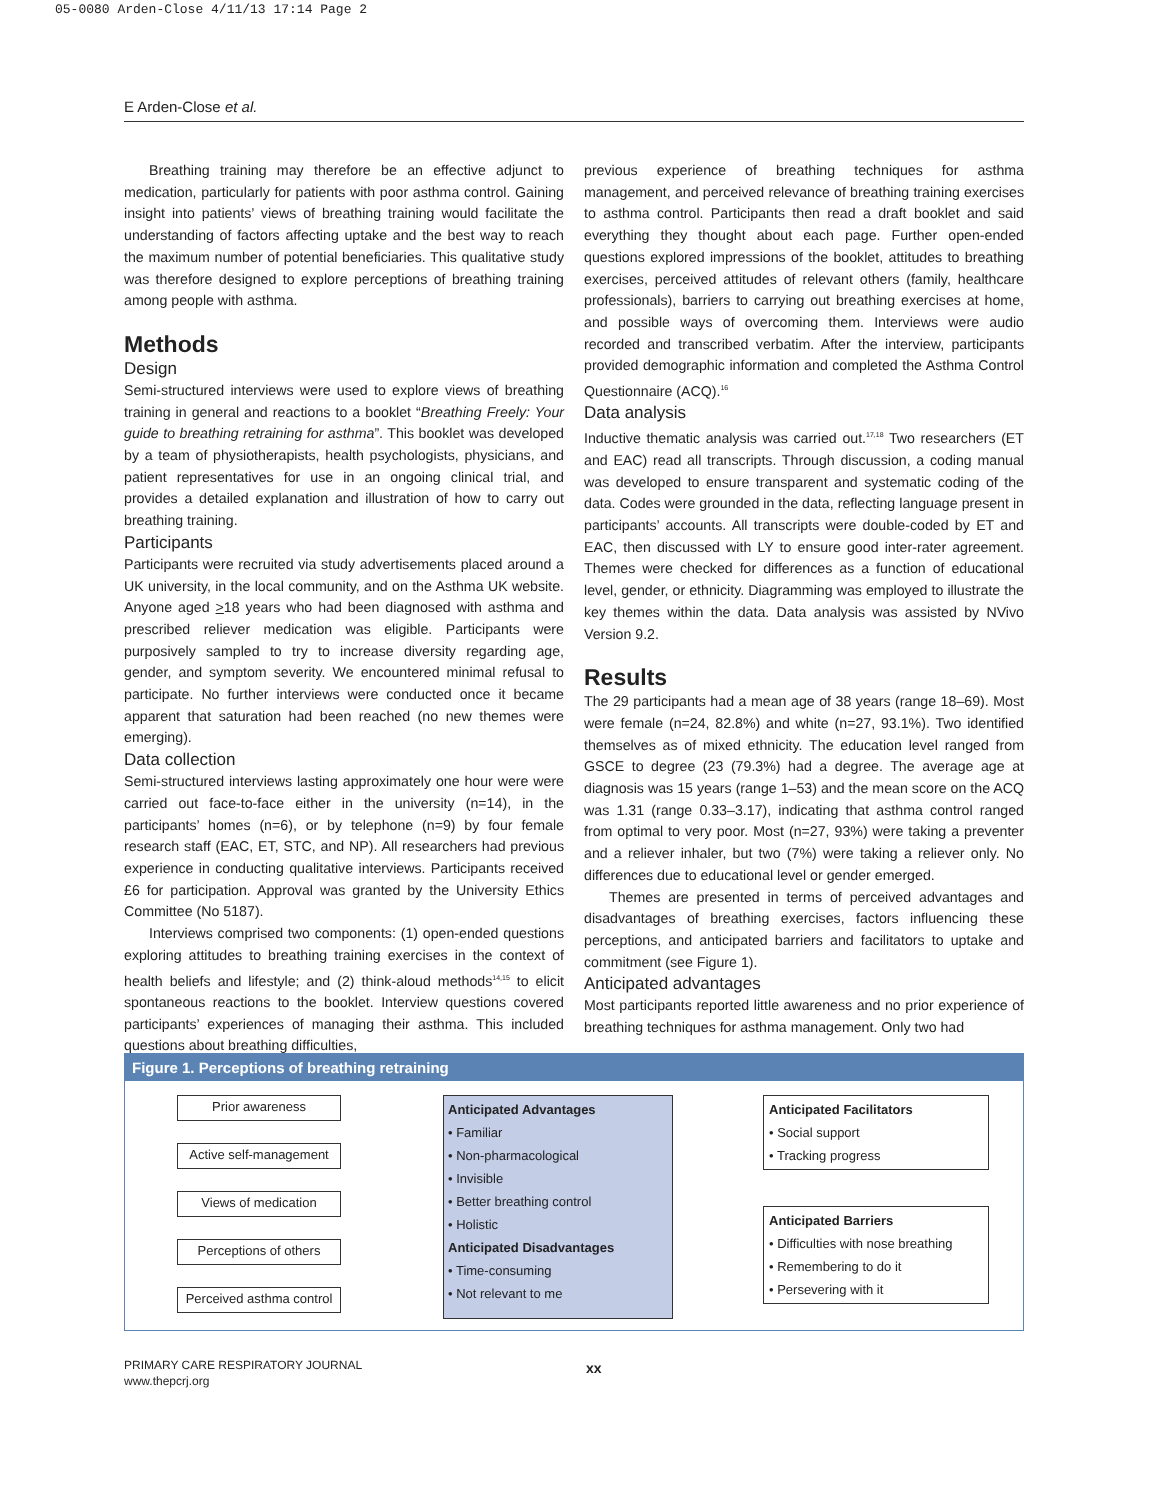05-0080 Arden-Close 4/11/13 17:14 Page 2
E Arden-Close et al.
Breathing training may therefore be an effective adjunct to medication, particularly for patients with poor asthma control. Gaining insight into patients’ views of breathing training would facilitate the understanding of factors affecting uptake and the best way to reach the maximum number of potential beneficiaries. This qualitative study was therefore designed to explore perceptions of breathing training among people with asthma.
Methods
Design
Semi-structured interviews were used to explore views of breathing training in general and reactions to a booklet “Breathing Freely: Your guide to breathing retraining for asthma”. This booklet was developed by a team of physiotherapists, health psychologists, physicians, and patient representatives for use in an ongoing clinical trial, and provides a detailed explanation and illustration of how to carry out breathing training.
Participants
Participants were recruited via study advertisements placed around a UK university, in the local community, and on the Asthma UK website. Anyone aged >18 years who had been diagnosed with asthma and prescribed reliever medication was eligible. Participants were purposively sampled to try to increase diversity regarding age, gender, and symptom severity. We encountered minimal refusal to participate. No further interviews were conducted once it became apparent that saturation had been reached (no new themes were emerging).
Data collection
Semi-structured interviews lasting approximately one hour were were carried out face-to-face either in the university (n=14), in the participants’ homes (n=6), or by telephone (n=9) by four female research staff (EAC, ET, STC, and NP). All researchers had previous experience in conducting qualitative interviews. Participants received £6 for participation. Approval was granted by the University Ethics Committee (No 5187).
Interviews comprised two components: (1) open-ended questions exploring attitudes to breathing training exercises in the context of health beliefs and lifestyle; and (2) think-aloud methods<sup>14,15</sup> to elicit spontaneous reactions to the booklet. Interview questions covered participants’ experiences of managing their asthma. This included questions about breathing difficulties,
previous experience of breathing techniques for asthma management, and perceived relevance of breathing training exercises to asthma control. Participants then read a draft booklet and said everything they thought about each page. Further open-ended questions explored impressions of the booklet, attitudes to breathing exercises, perceived attitudes of relevant others (family, healthcare professionals), barriers to carrying out breathing exercises at home, and possible ways of overcoming them. Interviews were audio recorded and transcribed verbatim. After the interview, participants provided demographic information and completed the Asthma Control Questionnaire (ACQ).<sup>16</sup>
Data analysis
Inductive thematic analysis was carried out.<sup>17,18</sup> Two researchers (ET and EAC) read all transcripts. Through discussion, a coding manual was developed to ensure transparent and systematic coding of the data. Codes were grounded in the data, reflecting language present in participants’ accounts. All transcripts were double-coded by ET and EAC, then discussed with LY to ensure good inter-rater agreement. Themes were checked for differences as a function of educational level, gender, or ethnicity. Diagramming was employed to illustrate the key themes within the data. Data analysis was assisted by NVivo Version 9.2.
Results
The 29 participants had a mean age of 38 years (range 18–69). Most were female (n=24, 82.8%) and white (n=27, 93.1%). Two identified themselves as of mixed ethnicity. The education level ranged from GSCE to degree (23 (79.3%) had a degree. The average age at diagnosis was 15 years (range 1–53) and the mean score on the ACQ was 1.31 (range 0.33–3.17), indicating that asthma control ranged from optimal to very poor. Most (n=27, 93%) were taking a preventer and a reliever inhaler, but two (7%) were taking a reliever only. No differences due to educational level or gender emerged.
Themes are presented in terms of perceived advantages and disadvantages of breathing exercises, factors influencing these perceptions, and anticipated barriers and facilitators to uptake and commitment (see Figure 1).
Anticipated advantages
Most participants reported little awareness and no prior experience of breathing techniques for asthma management. Only two had
Figure 1. Perceptions of breathing retraining
Prior awareness
Active self-management
Views of medication
Perceptions of others
Perceived asthma control
Anticipated Advantages
• Familiar
• Non-pharmacological
• Invisible
• Better breathing control
• Holistic
Anticipated Disadvantages
• Time-consuming
• Not relevant to me
Anticipated Facilitators
• Social support
• Tracking progress
Anticipated Barriers
• Difficulties with nose breathing
• Remembering to do it
• Persevering with it
PRIMARY CARE RESPIRATORY JOURNAL
www.thepcrj.org
xx